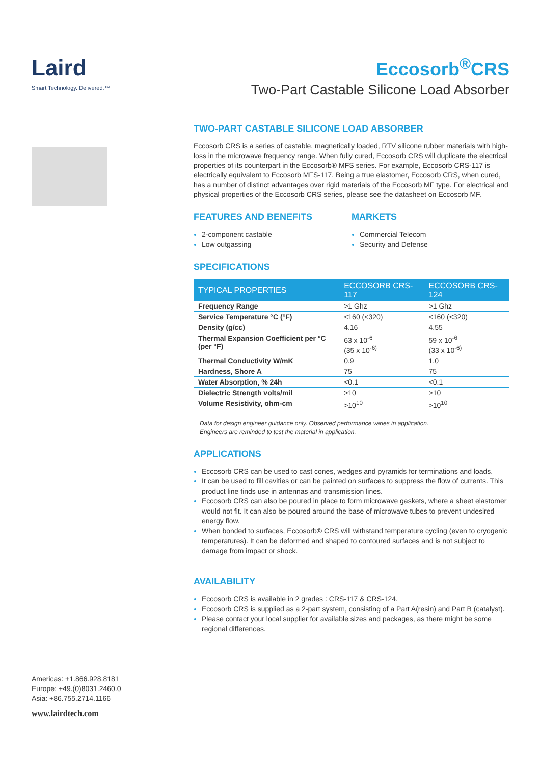Laird
Smart Technology. Delivered.™
Americas: +1.866.928.8181
Europe: +49.(0)8031.2460.0
Asia: +86.755.2714.1166
www.lairdtech.com
Eccosorb<sup>®</sup>CRS
Two-Part Castable Silicone Load Absorber
TWO-PART CASTABLE SILICONE LOAD ABSORBER
Eccosorb CRS is a series of castable, magnetically loaded, RTV silicone rubber materials with high-loss in the microwave frequency range. When fully cured, Eccosorb CRS will duplicate the electrical properties of its counterpart in the Eccosorb® MFS series. For example, Eccosorb CRS-117 is electrically equivalent to Eccosorb MFS-117. Being a true elastomer, Eccosorb CRS, when cured, has a number of distinct advantages over rigid materials of the Eccosorb MF type. For electrical and physical properties of the Eccosorb CRS series, please see the datasheet on Eccosorb MF.
FEATURES AND BENEFITS
2-component castable
Low outgassing
MARKETS
Commercial Telecom
Security and Defense
SPECIFICATIONS
| TYPICAL PROPERTIES | ECCOSORB CRS-117 | ECCOSORB CRS-124 |
| --- | --- | --- |
| Frequency Range | >1 Ghz | >1 Ghz |
| Service Temperature °C (°F) | <160 (<320) | <160 (<320) |
| Density (g/cc) | 4.16 | 4.55 |
| Thermal Expansion Coefficient per °C (per °F) | 63 x 10<sup>-6</sup> (35 x 10<sup>-6)</sup> | 59 x 10<sup>-6</sup> (33 x 10<sup>-6)</sup> |
| Thermal Conductivity W/mK | 0.9 | 1.0 |
| Hardness, Shore A | 75 | 75 |
| Water Absorption, % 24h | <0.1 | <0.1 |
| Dielectric Strength volts/mil | >10 | >10 |
| Volume Resistivity, ohm-cm | >10<sup>10</sup> | >10<sup>10</sup> |
Data for design engineer guidance only. Observed performance varies in application.
Engineers are reminded to test the material in application.
APPLICATIONS
Eccosorb CRS can be used to cast cones, wedges and pyramids for terminations and loads.
It can be used to fill cavities or can be painted on surfaces to suppress the flow of currents. This product line finds use in antennas and transmission lines.
Eccosorb CRS can also be poured in place to form microwave gaskets, where a sheet elastomer would not fit. It can also be poured around the base of microwave tubes to prevent undesired energy flow.
When bonded to surfaces, Eccosorb® CRS will withstand temperature cycling (even to cryogenic temperatures). It can be deformed and shaped to contoured surfaces and is not subject to damage from impact or shock.
AVAILABILITY
Eccosorb CRS is available in 2 grades : CRS-117 & CRS-124.
Eccosorb CRS is supplied as a 2-part system, consisting of a Part A(resin) and Part B (catalyst).
Please contact your local supplier for available sizes and packages, as there might be some regional differences.